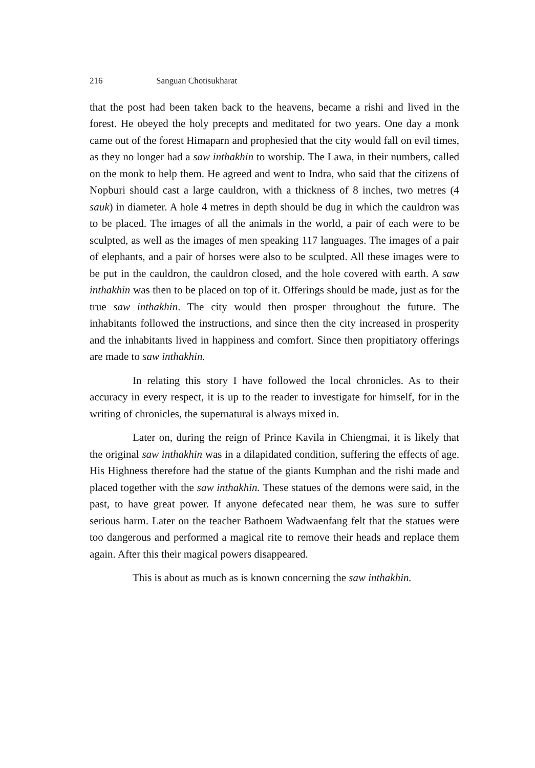216 Sanguan Chotisukharat
that the post had been taken back to the heavens, became a rishi and lived in the forest. He obeyed the holy precepts and meditated for two years. One day a monk came out of the forest Himaparn and prophesied that the city would fall on evil times, as they no longer had a saw inthakhin to worship. The Lawa, in their numbers, called on the monk to help them. He agreed and went to Indra, who said that the citizens of Nopburi should cast a large cauldron, with a thickness of 8 inches, two metres (4 sauk) in diameter. A hole 4 metres in depth should be dug in which the cauldron was to be placed. The images of all the animals in the world, a pair of each were to be sculpted, as well as the images of men speaking 117 languages. The images of a pair of elephants, and a pair of horses were also to be sculpted. All these images were to be put in the cauldron, the cauldron closed, and the hole covered with earth. A saw inthakhin was then to be placed on top of it. Offerings should be made, just as for the true saw inthakhin. The city would then prosper throughout the future. The inhabitants followed the instructions, and since then the city increased in prosperity and the inhabitants lived in happiness and comfort. Since then propitiatory offerings are made to saw inthakhin.
In relating this story I have followed the local chronicles. As to their accuracy in every respect, it is up to the reader to investigate for himself, for in the writing of chronicles, the supernatural is always mixed in.
Later on, during the reign of Prince Kavila in Chiengmai, it is likely that the original saw inthakhin was in a dilapidated condition, suffering the effects of age. His Highness therefore had the statue of the giants Kumphan and the rishi made and placed together with the saw inthakhin. These statues of the demons were said, in the past, to have great power. If anyone defecated near them, he was sure to suffer serious harm. Later on the teacher Bathoem Wadwaenfang felt that the statues were too dangerous and performed a magical rite to remove their heads and replace them again. After this their magical powers disappeared.
This is about as much as is known concerning the saw inthakhin.